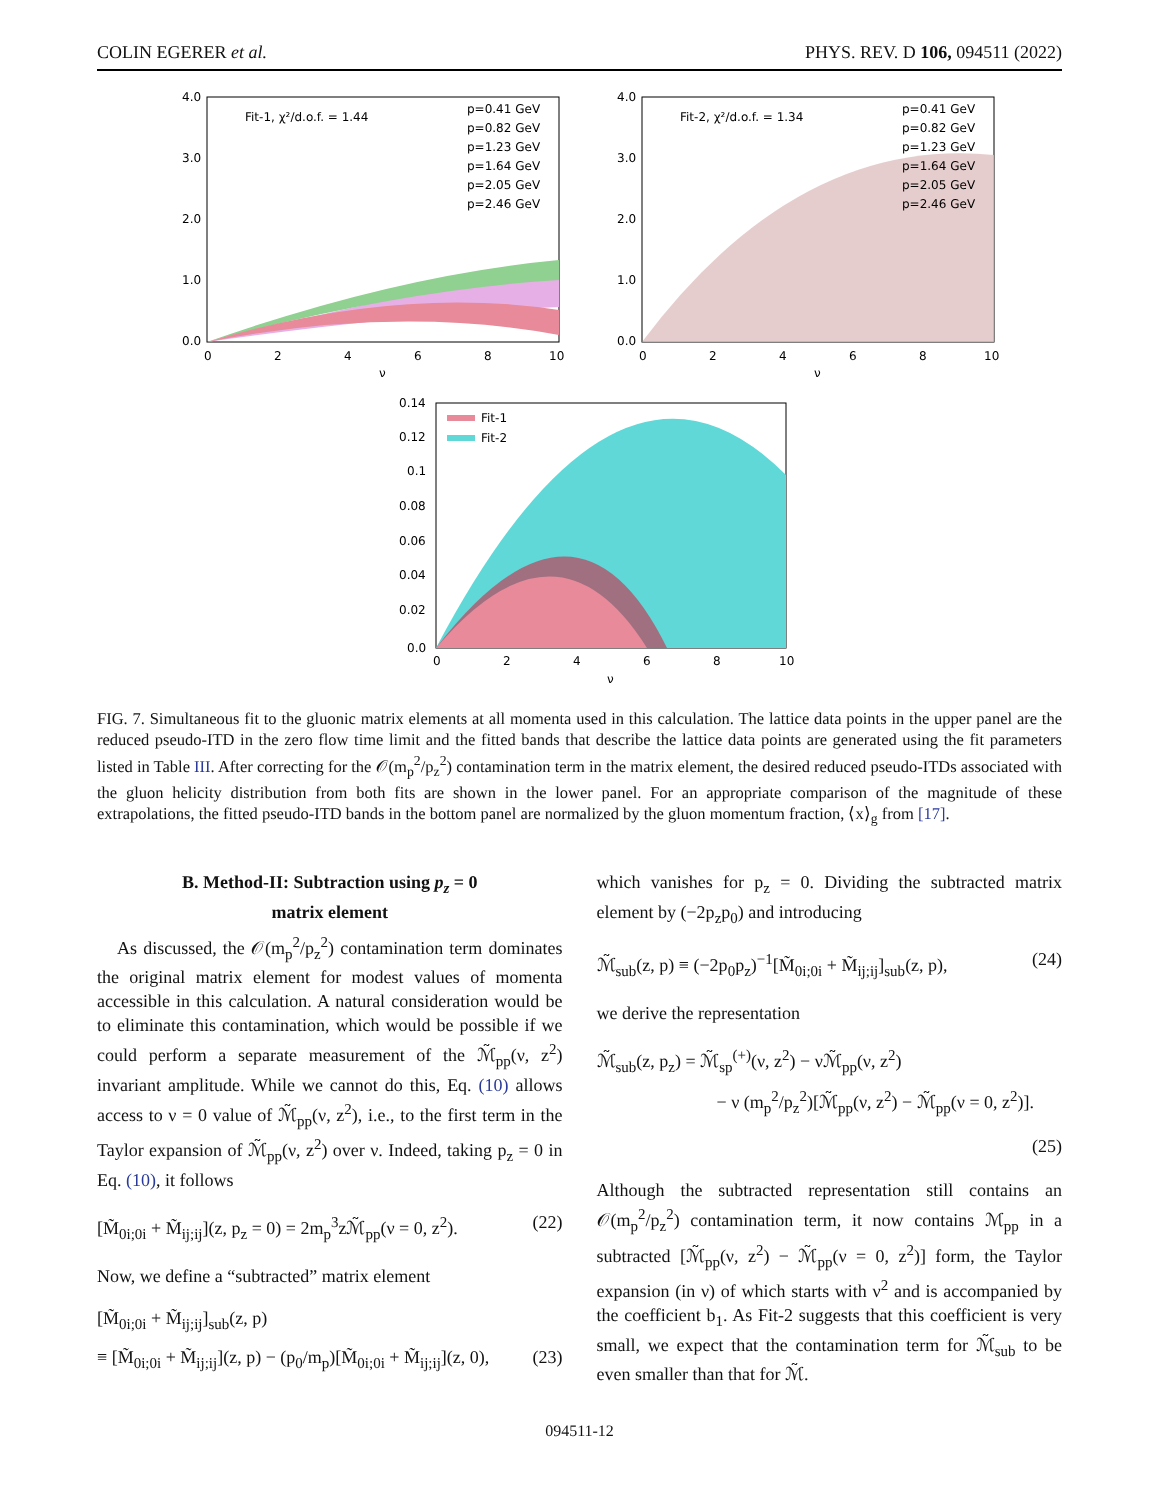COLIN EGERER et al. PHYS. REV. D 106, 094511 (2022)
Fit-1, χ²/d.o.f. = 1.44
p=0.41 GeV
p=0.82 GeV
p=1.23 GeV
p=1.64 GeV
p=2.05 GeV
p=2.46 GeV
4.0
3.0
2.0
1.0
0.0
0
2
4
6
8
10
ν
Fit-2, χ²/d.o.f. = 1.34
p=0.41 GeV
p=0.82 GeV
p=1.23 GeV
p=1.64 GeV
p=2.05 GeV
p=2.46 GeV
4.0
3.0
2.0
1.0
0.0
0
2
4
6
8
10
ν
Fit-1
Fit-2
0.14
0.12
0.1
0.08
0.06
0.04
0.02
0.0
0
2
4
6
8
10
ν
FIG. 7. Simultaneous fit to the gluonic matrix elements at all momenta used in this calculation. The lattice data points in the upper panel are the reduced pseudo-ITD in the zero flow time limit and the fitted bands that describe the lattice data points are generated using the fit parameters listed in Table III. After correcting for the 𝒪(m<sub>p</sub><sup>2</sup>/p<sub>z</sub><sup>2</sup>) contamination term in the matrix element, the desired reduced pseudo-ITDs associated with the gluon helicity distribution from both fits are shown in the lower panel. For an appropriate comparison of the magnitude of these extrapolations, the fitted pseudo-ITD bands in the bottom panel are normalized by the gluon momentum fraction, ⟨x⟩<sub>g</sub> from [17].
B. Method-II: Subtraction using p<sub>z</sub> = 0
matrix element
As discussed, the 𝒪(m<sub>p</sub><sup>2</sup>/p<sub>z</sub><sup>2</sup>) contamination term dominates the original matrix element for modest values of momenta accessible in this calculation. A natural consideration would be to eliminate this contamination, which would be possible if we could perform a separate measurement of the ℳ̃<sub>pp</sub>(ν, z<sup>2</sup>) invariant amplitude. While we cannot do this, Eq. (10) allows access to ν = 0 value of ℳ̃<sub>pp</sub>(ν, z<sup>2</sup>), i.e., to the first term in the Taylor expansion of ℳ̃<sub>pp</sub>(ν, z<sup>2</sup>) over ν. Indeed, taking p<sub>z</sub> = 0 in Eq. (10), it follows
[M̃<sub>0i;0i</sub> + M̃<sub>ij;ij</sub>](z, p<sub>z</sub> = 0) = 2m<sub>p</sub><sup>3</sup>zℳ̃<sub>pp</sub>(ν = 0, z<sup>2</sup>). (22)
Now, we define a “subtracted” matrix element
[M̃<sub>0i;0i</sub> + M̃<sub>ij;ij</sub>]<sub>sub</sub>(z, p)
≡ [M̃<sub>0i;0i</sub> + M̃<sub>ij;ij</sub>](z, p) − (p<sub>0</sub>/m<sub>p</sub>)[M̃<sub>0i;0i</sub> + M̃<sub>ij;ij</sub>](z, 0), (23)
which vanishes for p<sub>z</sub> = 0. Dividing the subtracted matrix element by (−2p<sub>z</sub>p<sub>0</sub>) and introducing
ℳ̃<sub>sub</sub>(z, p) ≡ (−2p<sub>0</sub>p<sub>z</sub>)<sup>−1</sup>[M̃<sub>0i;0i</sub> + M̃<sub>ij;ij</sub>]<sub>sub</sub>(z, p), (24)
we derive the representation
ℳ̃<sub>sub</sub>(z, p<sub>z</sub>) = ℳ̃<sub>sp</sub><sup>(+)</sup>(ν, z<sup>2</sup>) − νℳ̃<sub>pp</sub>(ν, z<sup>2</sup>)
− ν (m<sub>p</sub><sup>2</sup>/p<sub>z</sub><sup>2</sup>)[ℳ̃<sub>pp</sub>(ν, z<sup>2</sup>) − ℳ̃<sub>pp</sub>(ν = 0, z<sup>2</sup>)].
(25)
Although the subtracted representation still contains an 𝒪(m<sub>p</sub><sup>2</sup>/p<sub>z</sub><sup>2</sup>) contamination term, it now contains ℳ<sub>pp</sub> in a subtracted [ℳ̃<sub>pp</sub>(ν, z<sup>2</sup>) − ℳ̃<sub>pp</sub>(ν = 0, z<sup>2</sup>)] form, the Taylor expansion (in ν) of which starts with ν<sup>2</sup> and is accompanied by the coefficient b<sub>1</sub>. As Fit-2 suggests that this coefficient is very small, we expect that the contamination term for ℳ̃<sub>sub</sub> to be even smaller than that for ℳ̃.
094511-12